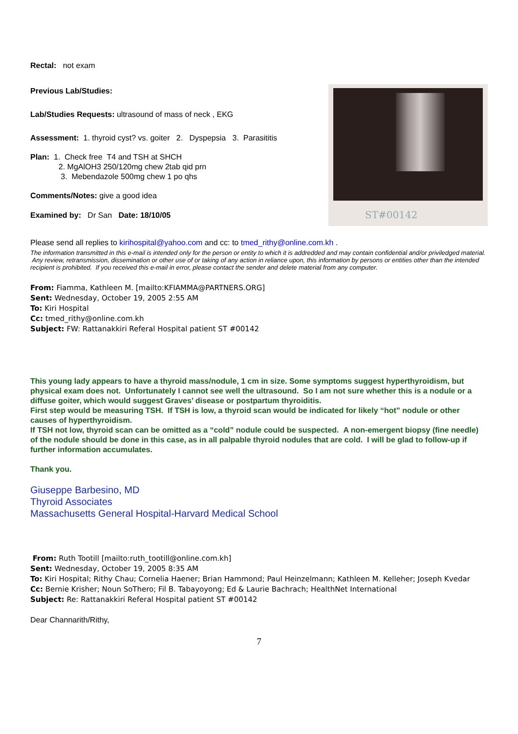Rectal: not exam
Previous Lab/Studies:
Lab/Studies Requests: ultrasound of mass of neck , EKG
Assessment: 1. thyroid cyst? vs. goiter 2. Dyspepsia 3. Parasititis
Plan: 1. Check free T4 and TSH at SHCH
2. MgAlOH3 250/120mg chew 2tab qid prn
3. Mebendazole 500mg chew 1 po qhs
Comments/Notes: give a good idea
Examined by: Dr San Date: 18/10/05
ST#00142
Please send all replies to kirihospital@yahoo.com and cc: to tmed_rithy@online.com.kh .
The information transmitted in this e-mail is intended only for the person or entity to which it is addredded and may contain confidential and/or priviledged material. Any review, retransmission, dissemination or other use of or taking of any action in reliance upon, this information by persons or entities other than the intended recipient is prohibited. If you received this e-mail in error, please contact the sender and delete material from any computer.
From: Fiamma, Kathleen M. [mailto:KFIAMMA@PARTNERS.ORG]
Sent: Wednesday, October 19, 2005 2:55 AM
To: Kiri Hospital
Cc: tmed_rithy@online.com.kh
Subject: FW: Rattanakkiri Referal Hospital patient ST #00142
This young lady appears to have a thyroid mass/nodule, 1 cm in size. Some symptoms suggest hyperthyroidism, but physical exam does not. Unfortunately I cannot see well the ultrasound. So I am not sure whether this is a nodule or a diffuse goiter, which would suggest Graves’ disease or postpartum thyroiditis.
First step would be measuring TSH. If TSH is low, a thyroid scan would be indicated for likely “hot” nodule or other causes of hyperthyroidism.
If TSH not low, thyroid scan can be omitted as a “cold” nodule could be suspected. A non-emergent biopsy (fine needle) of the nodule should be done in this case, as in all palpable thyroid nodules that are cold. I will be glad to follow-up if further information accumulates.
Thank you.
Giuseppe Barbesino, MD
Thyroid Associates
Massachusetts General Hospital-Harvard Medical School
From: Ruth Tootill [mailto:ruth_tootill@online.com.kh]
Sent: Wednesday, October 19, 2005 8:35 AM
To: Kiri Hospital; Rithy Chau; Cornelia Haener; Brian Hammond; Paul Heinzelmann; Kathleen M. Kelleher; Joseph Kvedar
Cc: Bernie Krisher; Noun SoThero; Fil B. Tabayoyong; Ed & Laurie Bachrach; HealthNet International
Subject: Re: Rattanakkiri Referal Hospital patient ST #00142
Dear Channarith/Rithy,
7